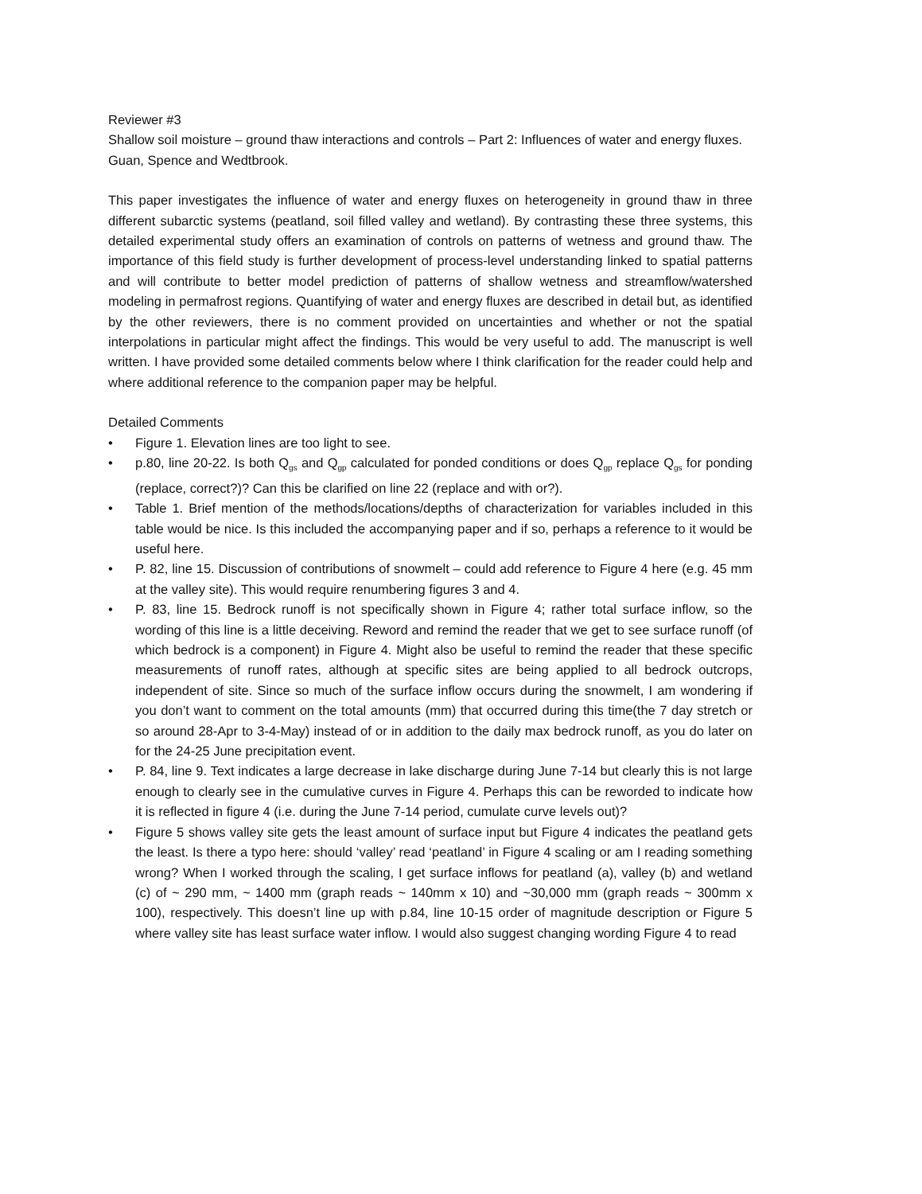Reviewer #3
Shallow soil moisture – ground thaw interactions and controls – Part 2: Influences of water and energy fluxes.
Guan, Spence and Wedtbrook.
This paper investigates the influence of water and energy fluxes on heterogeneity in ground thaw in three different subarctic systems (peatland, soil filled valley and wetland). By contrasting these three systems, this detailed experimental study offers an examination of controls on patterns of wetness and ground thaw. The importance of this field study is further development of process-level understanding linked to spatial patterns and will contribute to better model prediction of patterns of shallow wetness and streamflow/watershed modeling in permafrost regions. Quantifying of water and energy fluxes are described in detail but, as identified by the other reviewers, there is no comment provided on uncertainties and whether or not the spatial interpolations in particular might affect the findings. This would be very useful to add. The manuscript is well written. I have provided some detailed comments below where I think clarification for the reader could help and where additional reference to the companion paper may be helpful.
Detailed Comments
• Figure 1. Elevation lines are too light to see.
• p.80, line 20-22. Is both Q<sub>gs</sub> and Q<sub>gp</sub> calculated for ponded conditions or does Q<sub>gp</sub> replace Q<sub>gs</sub> for ponding (replace, correct?)? Can this be clarified on line 22 (replace and with or?).
• Table 1. Brief mention of the methods/locations/depths of characterization for variables included in this table would be nice. Is this included the accompanying paper and if so, perhaps a reference to it would be useful here.
• P. 82, line 15. Discussion of contributions of snowmelt – could add reference to Figure 4 here (e.g. 45 mm at the valley site). This would require renumbering figures 3 and 4.
• P. 83, line 15. Bedrock runoff is not specifically shown in Figure 4; rather total surface inflow, so the wording of this line is a little deceiving. Reword and remind the reader that we get to see surface runoff (of which bedrock is a component) in Figure 4. Might also be useful to remind the reader that these specific measurements of runoff rates, although at specific sites are being applied to all bedrock outcrops, independent of site. Since so much of the surface inflow occurs during the snowmelt, I am wondering if you don’t want to comment on the total amounts (mm) that occurred during this time(the 7 day stretch or so around 28-Apr to 3-4-May) instead of or in addition to the daily max bedrock runoff, as you do later on for the 24-25 June precipitation event.
• P. 84, line 9. Text indicates a large decrease in lake discharge during June 7-14 but clearly this is not large enough to clearly see in the cumulative curves in Figure 4. Perhaps this can be reworded to indicate how it is reflected in figure 4 (i.e. during the June 7-14 period, cumulate curve levels out)?
• Figure 5 shows valley site gets the least amount of surface input but Figure 4 indicates the peatland gets the least. Is there a typo here: should ‘valley’ read ‘peatland’ in Figure 4 scaling or am I reading something wrong? When I worked through the scaling, I get surface inflows for peatland (a), valley (b) and wetland (c) of ~ 290 mm, ~ 1400 mm (graph reads ~ 140mm x 10) and ~30,000 mm (graph reads ~ 300mm x 100), respectively. This doesn’t line up with p.84, line 10-15 order of magnitude description or Figure 5 where valley site has least surface water inflow. I would also suggest changing wording Figure 4 to read